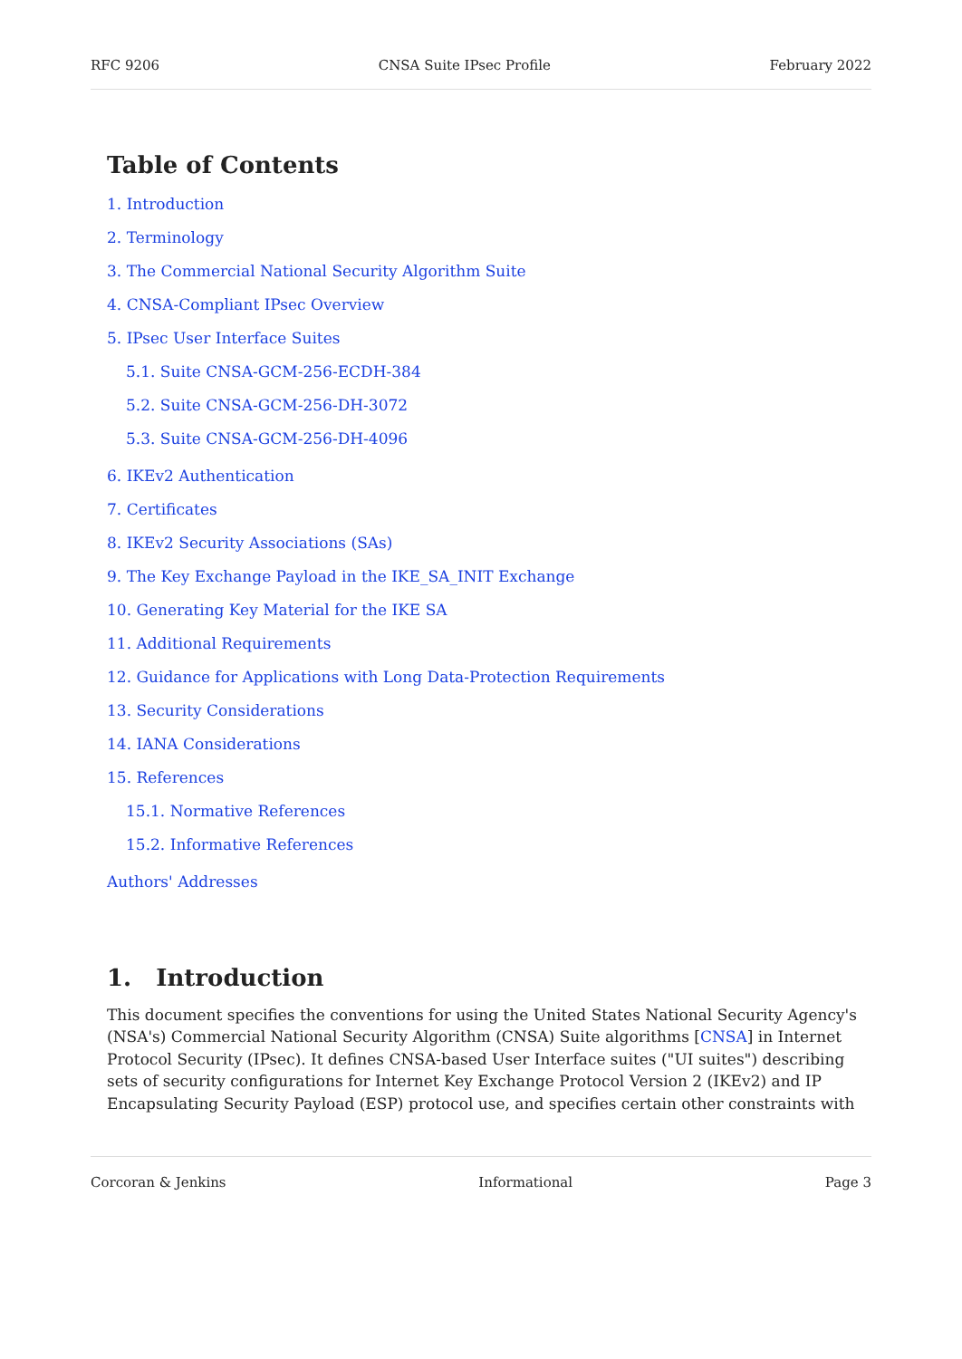RFC 9206 CNSA Suite IPsec Profile February 2022
Table of Contents
1. Introduction
2. Terminology
3. The Commercial National Security Algorithm Suite
4. CNSA-Compliant IPsec Overview
5. IPsec User Interface Suites
5.1. Suite CNSA-GCM-256-ECDH-384
5.2. Suite CNSA-GCM-256-DH-3072
5.3. Suite CNSA-GCM-256-DH-4096
6. IKEv2 Authentication
7. Certificates
8. IKEv2 Security Associations (SAs)
9. The Key Exchange Payload in the IKE_SA_INIT Exchange
10. Generating Key Material for the IKE SA
11. Additional Requirements
12. Guidance for Applications with Long Data-Protection Requirements
13. Security Considerations
14. IANA Considerations
15. References
15.1. Normative References
15.2. Informative References
Authors' Addresses
1. Introduction
This document specifies the conventions for using the United States National Security Agency's (NSA's) Commercial National Security Algorithm (CNSA) Suite algorithms [CNSA] in Internet Protocol Security (IPsec). It defines CNSA-based User Interface suites ("UI suites") describing sets of security configurations for Internet Key Exchange Protocol Version 2 (IKEv2) and IP Encapsulating Security Payload (ESP) protocol use, and specifies certain other constraints with
Corcoran & Jenkins Informational Page 3